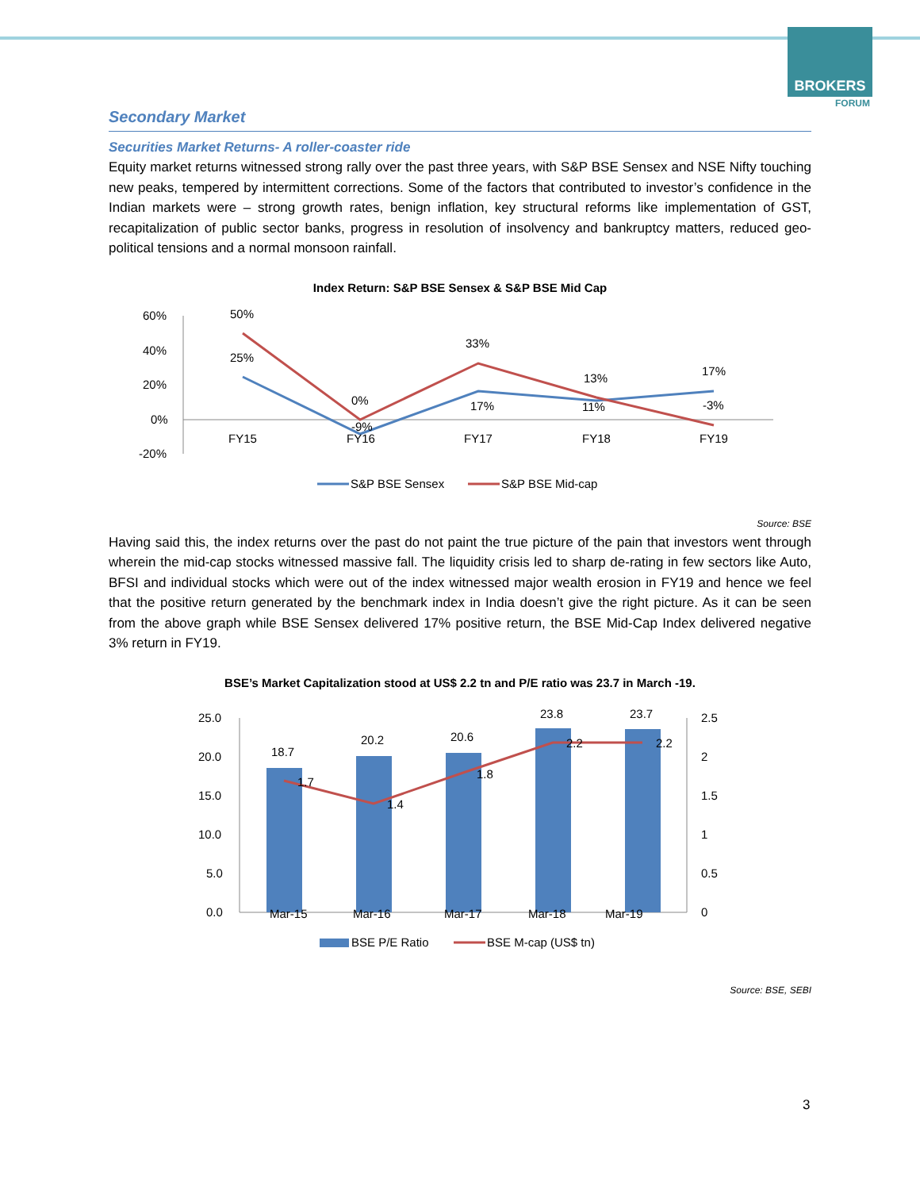BROKERS
FORUM
Secondary Market
Securities Market Returns- A roller-coaster ride
Equity market returns witnessed strong rally over the past three years, with S&P BSE Sensex and NSE Nifty touching new peaks, tempered by intermittent corrections. Some of the factors that contributed to investor’s confidence in the Indian markets were – strong growth rates, benign inflation, key structural reforms like implementation of GST, recapitalization of public sector banks, progress in resolution of insolvency and bankruptcy matters, reduced geo-political tensions and a normal monsoon rainfall.
Index Return: S&P BSE Sensex & S&P BSE Mid Cap
60%
40%
20%
0%
-20%
50%
25%
0%
-9%
33%
17%
13%
11%
17%
-3%
FY15
FY16
FY17
FY18
FY19
S&P BSE Sensex
S&P BSE Mid-cap
Source: BSE
Having said this, the index returns over the past do not paint the true picture of the pain that investors went through wherein the mid-cap stocks witnessed massive fall. The liquidity crisis led to sharp de-rating in few sectors like Auto, BFSI and individual stocks which were out of the index witnessed major wealth erosion in FY19 and hence we feel that the positive return generated by the benchmark index in India doesn’t give the right picture. As it can be seen from the above graph while BSE Sensex delivered 17% positive return, the BSE Mid-Cap Index delivered negative 3% return in FY19.
BSE’s Market Capitalization stood at US$ 2.2 tn and P/E ratio was 23.7 in March -19.
25.0
20.0
15.0
10.0
5.0
0.0
2.5
2
1.5
1
0.5
0
18.7
20.2
20.6
23.8
23.7
1.7
1.4
1.8
2.2
2.2
Mar-15
Mar-16
Mar-17
Mar-18
Mar-19
BSE P/E Ratio
BSE M-cap (US$ tn)
Source: BSE, SEBI
3